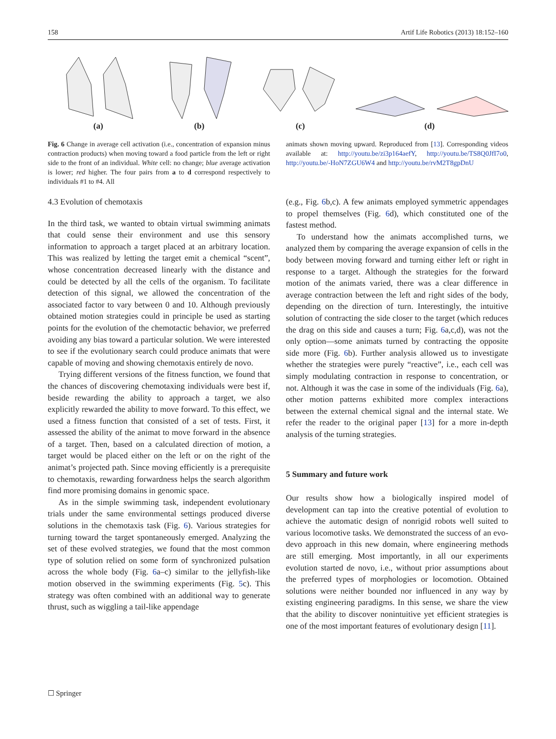158 Artif Life Robotics (2013) 18:152–160
(a) (b) (c) (d)
Fig. 6 Change in average cell activation (i.e., concentration of expansion minus contraction products) when moving toward a food particle from the left or right side to the front of an individual. White cell: no change; blue average activation is lower; red higher. The four pairs from a to d correspond respectively to individuals #1 to #4. All
animats shown moving upward. Reproduced from [13]. Corresponding videos available at: http://youtu.be/zi3p164aefY, http://youtu.be/TS8Q0JfI7o0, http://youtu.be/-HoN7ZGU6W4 and http://youtu.be/rvM2T8gpDnU
4.3 Evolution of chemotaxis
In the third task, we wanted to obtain virtual swimming animats that could sense their environment and use this sensory information to approach a target placed at an arbitrary location. This was realized by letting the target emit a chemical “scent”, whose concentration decreased linearly with the distance and could be detected by all the cells of the organism. To facilitate detection of this signal, we allowed the concentration of the associated factor to vary between 0 and 10. Although previously obtained motion strategies could in principle be used as starting points for the evolution of the chemotactic behavior, we preferred avoiding any bias toward a particular solution. We were interested to see if the evolutionary search could produce animats that were capable of moving and showing chemotaxis entirely de novo.
Trying different versions of the fitness function, we found that the chances of discovering chemotaxing individuals were best if, beside rewarding the ability to approach a target, we also explicitly rewarded the ability to move forward. To this effect, we used a fitness function that consisted of a set of tests. First, it assessed the ability of the animat to move forward in the absence of a target. Then, based on a calculated direction of motion, a target would be placed either on the left or on the right of the animat’s projected path. Since moving efficiently is a prerequisite to chemotaxis, rewarding forwardness helps the search algorithm find more promising domains in genomic space.
As in the simple swimming task, independent evolutionary trials under the same environmental settings produced diverse solutions in the chemotaxis task (Fig. 6). Various strategies for turning toward the target spontaneously emerged. Analyzing the set of these evolved strategies, we found that the most common type of solution relied on some form of synchronized pulsation across the whole body (Fig. 6a–c) similar to the jellyfish-like motion observed in the swimming experiments (Fig. 5c). This strategy was often combined with an additional way to generate thrust, such as wiggling a tail-like appendage
(e.g., Fig. 6b,c). A few animats employed symmetric appendages to propel themselves (Fig. 6d), which constituted one of the fastest method.
To understand how the animats accomplished turns, we analyzed them by comparing the average expansion of cells in the body between moving forward and turning either left or right in response to a target. Although the strategies for the forward motion of the animats varied, there was a clear difference in average contraction between the left and right sides of the body, depending on the direction of turn. Interestingly, the intuitive solution of contracting the side closer to the target (which reduces the drag on this side and causes a turn; Fig. 6a,c,d), was not the only option—some animats turned by contracting the opposite side more (Fig. 6b). Further analysis allowed us to investigate whether the strategies were purely “reactive”, i.e., each cell was simply modulating contraction in response to concentration, or not. Although it was the case in some of the individuals (Fig. 6a), other motion patterns exhibited more complex interactions between the external chemical signal and the internal state. We refer the reader to the original paper [13] for a more in-depth analysis of the turning strategies.
5 Summary and future work
Our results show how a biologically inspired model of development can tap into the creative potential of evolution to achieve the automatic design of nonrigid robots well suited to various locomotive tasks. We demonstrated the success of an evo-devo approach in this new domain, where engineering methods are still emerging. Most importantly, in all our experiments evolution started de novo, i.e., without prior assumptions about the preferred types of morphologies or locomotion. Obtained solutions were neither bounded nor influenced in any way by existing engineering paradigms. In this sense, we share the view that the ability to discover nonintuitive yet efficient strategies is one of the most important features of evolutionary design [11].
☐ Springer